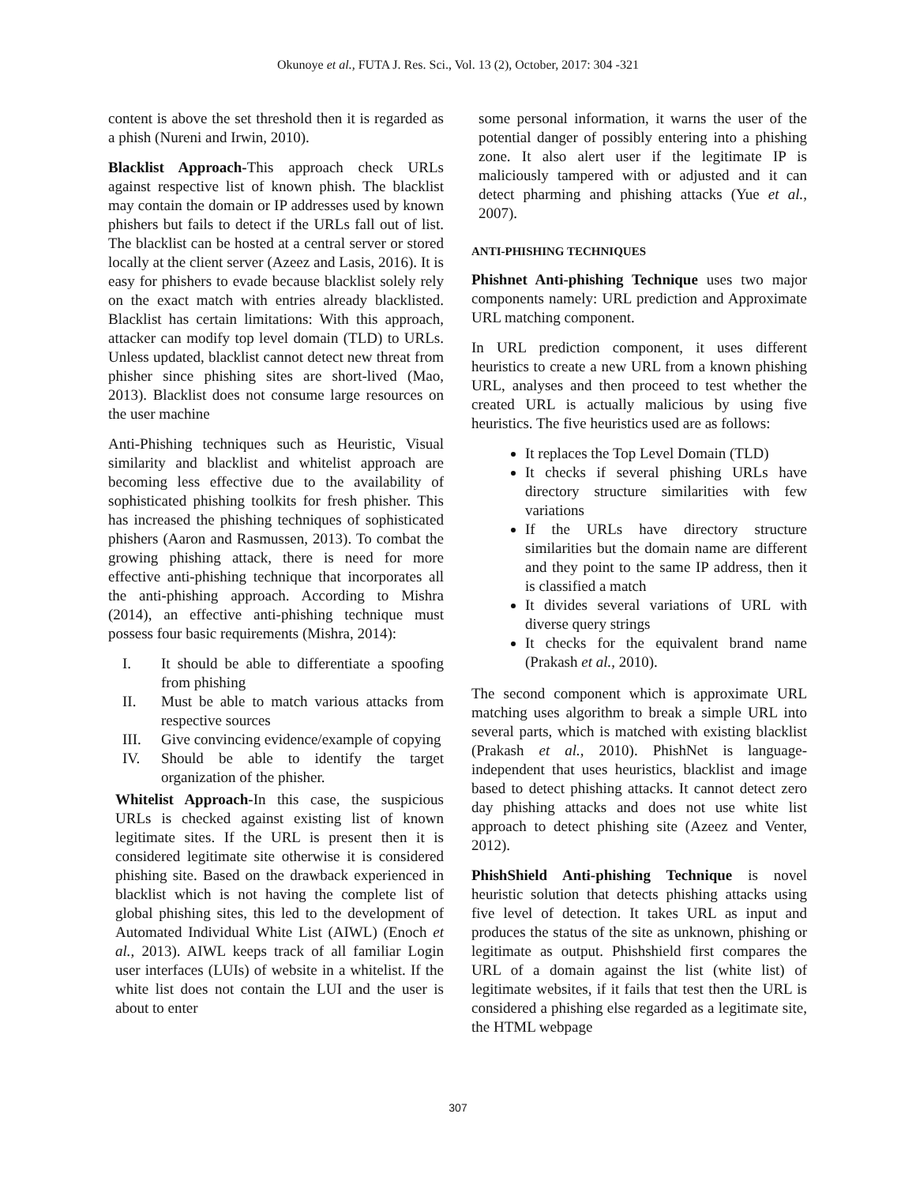Okunoye et al., FUTA J. Res. Sci., Vol. 13 (2), October, 2017: 304 -321
content is above the set threshold then it is regarded as a phish (Nureni and Irwin, 2010).
Blacklist Approach-This approach check URLs against respective list of known phish. The blacklist may contain the domain or IP addresses used by known phishers but fails to detect if the URLs fall out of list. The blacklist can be hosted at a central server or stored locally at the client server (Azeez and Lasis, 2016). It is easy for phishers to evade because blacklist solely rely on the exact match with entries already blacklisted. Blacklist has certain limitations: With this approach, attacker can modify top level domain (TLD) to URLs. Unless updated, blacklist cannot detect new threat from phisher since phishing sites are short-lived (Mao, 2013). Blacklist does not consume large resources on the user machine
Anti-Phishing techniques such as Heuristic, Visual similarity and blacklist and whitelist approach are becoming less effective due to the availability of sophisticated phishing toolkits for fresh phisher. This has increased the phishing techniques of sophisticated phishers (Aaron and Rasmussen, 2013). To combat the growing phishing attack, there is need for more effective anti-phishing technique that incorporates all the anti-phishing approach. According to Mishra (2014), an effective anti-phishing technique must possess four basic requirements (Mishra, 2014):
I. It should be able to differentiate a spoofing from phishing
II. Must be able to match various attacks from respective sources
III. Give convincing evidence/example of copying
IV. Should be able to identify the target organization of the phisher.
Whitelist Approach-In this case, the suspicious URLs is checked against existing list of known legitimate sites. If the URL is present then it is considered legitimate site otherwise it is considered phishing site. Based on the drawback experienced in blacklist which is not having the complete list of global phishing sites, this led to the development of Automated Individual White List (AIWL) (Enoch et al., 2013). AIWL keeps track of all familiar Login user interfaces (LUIs) of website in a whitelist. If the white list does not contain the LUI and the user is about to enter
some personal information, it warns the user of the potential danger of possibly entering into a phishing zone. It also alert user if the legitimate IP is maliciously tampered with or adjusted and it can detect pharming and phishing attacks (Yue et al., 2007).
ANTI-PHISHING TECHNIQUES
Phishnet Anti-phishing Technique uses two major components namely: URL prediction and Approximate URL matching component.
In URL prediction component, it uses different heuristics to create a new URL from a known phishing URL, analyses and then proceed to test whether the created URL is actually malicious by using five heuristics. The five heuristics used are as follows:
It replaces the Top Level Domain (TLD)
It checks if several phishing URLs have directory structure similarities with few variations
If the URLs have directory structure similarities but the domain name are different and they point to the same IP address, then it is classified a match
It divides several variations of URL with diverse query strings
It checks for the equivalent brand name (Prakash et al., 2010).
The second component which is approximate URL matching uses algorithm to break a simple URL into several parts, which is matched with existing blacklist (Prakash et al., 2010). PhishNet is language-independent that uses heuristics, blacklist and image based to detect phishing attacks. It cannot detect zero day phishing attacks and does not use white list approach to detect phishing site (Azeez and Venter, 2012).
PhishShield Anti-phishing Technique is novel heuristic solution that detects phishing attacks using five level of detection. It takes URL as input and produces the status of the site as unknown, phishing or legitimate as output. Phishshield first compares the URL of a domain against the list (white list) of legitimate websites, if it fails that test then the URL is considered a phishing else regarded as a legitimate site, the HTML webpage
307